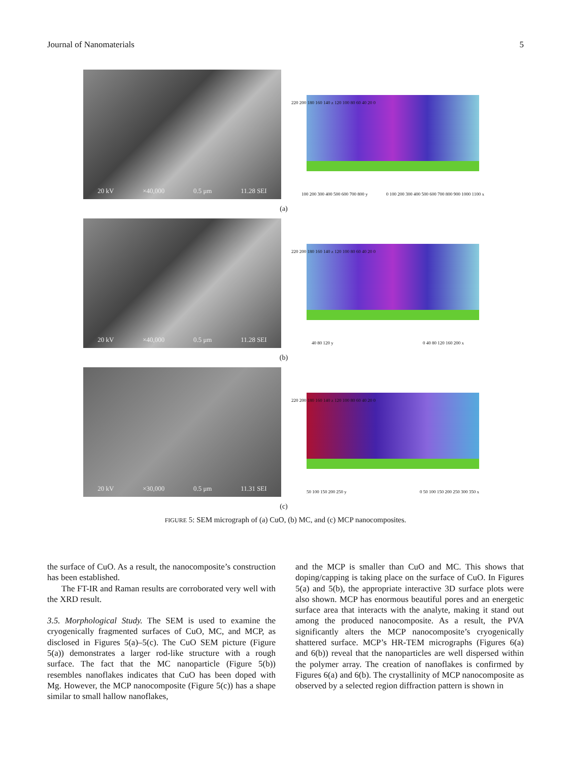Journal of Nanomaterials 5
20 kV ×40,000 0.5 μm 11.28 SEI
220 200 180 160 140 z 120 100 80 60 40 20 0
100 200 300 400 500 600 700 800 y
0 100 200 300 400 500 600 700 800 900 1000 1100 x
(a)
20 kV ×40,000 0.5 μm 11.28 SEI
220 200 180 160 140 z 120 100 80 60 40 20 0
40 80 120 y 0 40 80 120 160 200 x
(b)
20 kV ×30,000 0.5 μm 11.31 SEI
220 200 180 160 140 z 120 100 80 60 40 20 0
50 100 150 200 250 y 0 50 100 150 200 250 300 350 x
(c)
FIGURE 5: SEM micrograph of (a) CuO, (b) MC, and (c) MCP nanocomposites.
the surface of CuO. As a result, the nanocomposite’s construction has been established.
The FT-IR and Raman results are corroborated very well with the XRD result.
3.5. Morphological Study. The SEM is used to examine the cryogenically fragmented surfaces of CuO, MC, and MCP, as disclosed in Figures 5(a)–5(c). The CuO SEM picture (Figure 5(a)) demonstrates a larger rod-like structure with a rough surface. The fact that the MC nanoparticle (Figure 5(b)) resembles nanoflakes indicates that CuO has been doped with Mg. However, the MCP nanocomposite (Figure 5(c)) has a shape similar to small hallow nanoflakes,
and the MCP is smaller than CuO and MC. This shows that doping/capping is taking place on the surface of CuO. In Figures 5(a) and 5(b), the appropriate interactive 3D surface plots were also shown. MCP has enormous beautiful pores and an energetic surface area that interacts with the analyte, making it stand out among the produced nanocomposite. As a result, the PVA significantly alters the MCP nanocomposite’s cryogenically shattered surface. MCP’s HR-TEM micrographs (Figures 6(a) and 6(b)) reveal that the nanoparticles are well dispersed within the polymer array. The creation of nanoflakes is confirmed by Figures 6(a) and 6(b). The crystallinity of MCP nanocomposite as observed by a selected region diffraction pattern is shown in